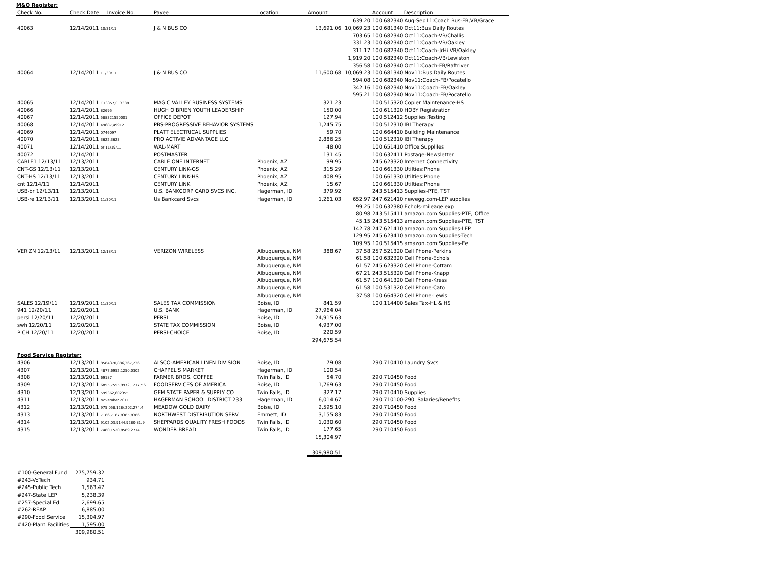M&O Register:
| Check No. | Check Date Invoice No. | Payee | Location | Amount | | Account Description |
| --- | --- | --- | --- | --- | --- | --- |
| | | | | | 639.20 | 100.682340 Aug-Sep11:Coach Bus-FB,VB/Grace |
| 40063 | 12/14/2011 10/31/11 | J & N BUS CO | | 13,691.06 | 10,069.23 | 100.681340 Oct11:Bus Daily Routes |
| | | | | | 703.65 | 100.682340 Oct11:Coach-VB/Challis |
| | | | | | 331.23 | 100.682340 Oct11:Coach-VB/Oakley |
| | | | | | 311.17 | 100.682340 Oct11:Coach-JrHi VB/Oakley |
| | | | | | 1,919.20 | 100.682340 Oct11:Coach-VB/Lewiston |
| | | | | | 356.58 | 100.682340 Oct11:Coach-FB/Raftriver |
| 40064 | 12/14/2011 11/30/11 | J & N BUS CO | | 11,600.68 | 10,069.23 | 100.681340 Nov11:Bus Daily Routes |
| | | | | | 594.08 | 100.682340 Nov11:Coach-FB/Pocatello |
| | | | | | 342.16 | 100.682340 Nov11:Coach-FB/Oakley |
| | | | | | 595.21 | 100.682340 Nov11:Coach-FB/Pocatello |
| 40065 | 12/14/2011 C13357,C13388 | MAGIC VALLEY BUSINESS SYSTEMS | | 321.23 | | 100.515320 Copier Maintenance-HS |
| 40066 | 12/14/2011 82695 | HUGH O'BRIEN YOUTH LEADERSHIP | | 150.00 | | 100.611320 HOBY Registration |
| 40067 | 12/14/2011 588321550001 | OFFICE DEPOT | | 127.94 | | 100.512412 Supplies:Testing |
| 40068 | 12/14/2011 49687,49912 | PBS-PROGRESSIVE BEHAVIOR SYSTEMS | | 1,245.75 | | 100.512310 IBI Therapy |
| 40069 | 12/14/2011 0746097 | PLATT ELECTRICAL SUPPLIES | | 59.70 | | 100.664410 Building Maintenance |
| 40070 | 12/14/2011 3622,3623 | PRO ACTIVIE ADVANTAGE LLC | | 2,886.25 | | 100.512310 IBI Therapy |
| 40071 | 12/14/2011 br 11/19/11 | WAL-MART | | 48.00 | | 100.651410 Office:Suppliles |
| 40072 | 12/14/2011 | POSTMASTER | | 131.45 | | 100.632411 Postage-Newsletter |
| CABLE1 12/13/11 | 12/13/2011 | CABLE ONE INTERNET | Phoenix, AZ | 99.95 | | 245.623320 Internet Connectivity |
| CNT-GS 12/13/11 | 12/13/2011 | CENTURY LINK-GS | Phoenix, AZ | 315.29 | | 100.661330 Utilties:Phone |
| CNT-HS 12/13/11 | 12/13/2011 | CENTURY LINK-HS | Phoenix, AZ | 408.95 | | 100.661330 Utilties:Phone |
| cnt 12/14/11 | 12/14/2011 | CENTURY LINK | Phoenix, AZ | 15.67 | | 100.661330 Utilties:Phone |
| USB-br 12/13/11 | 12/13/2011 | U.S. BANKCORP CARD SVCS INC. | Hagerman, ID | 379.92 | | 243.515413 Supplies-PTE, TST |
| USB-re 12/13/11 | 12/13/2011 11/30/11 | Us Bankcard Svcs | Hagerman, ID | 1,261.03 | 652.97 | 247.621410 newegg.com-LEP supplies |
| | | | | | 99.25 | 100.632380 Echols-mileage exp |
| | | | | | 80.98 | 243.515411 amazon.com:Supplies-PTE, Office |
| | | | | | 45.15 | 243.515413 amazon.com:Supplies-PTE, TST |
| | | | | | 142.78 | 247.621410 amazon.com:Supplies-LEP |
| | | | | | 129.95 | 245.623410 amazon.com:Supplies-Tech |
| | | | | | 109.95 | 100.515415 amazon.com:Supplies-Ee |
| VERIZN 12/13/11 | 12/13/2011 12/18/11 | VERIZON WIRELESS | Albuquerque, NM | 388.67 | 37.58 | 257.521320 Cell Phone-Perkins |
| | | | Albuquerque, NM | | 61.58 | 100.632320 Cell Phone-Echols |
| | | | Albuquerque, NM | | 61.57 | 245.623320 Cell Phone-Cottam |
| | | | Albuquerque, NM | | 67.21 | 243.515320 Cell Phone-Knapp |
| | | | Albuquerque, NM | | 61.57 | 100.641320 Cell Phone-Kress |
| | | | Albuquerque, NM | | 61.58 | 100.531320 Cell Phone-Cato |
| | | | Albuquerque, NM | | 37.58 | 100.664320 Cell Phone-Lewis |
| SALES 12/19/11 | 12/19/2011 11/30/11 | SALES TAX COMMISSION | Boise, ID | 841.59 | | 100.114400 Sales Tax-HL & HS |
| 941 12/20/11 | 12/20/2011 | U.S. BANK | Hagerman, ID | 27,964.04 | | |
| persi 12/20/11 | 12/20/2011 | PERSI | Boise, ID | 24,915.63 | | |
| swh 12/20/11 | 12/20/2011 | STATE TAX COMMISSION | Boise, ID | 4,937.00 | | |
| P CH 12/20/11 | 12/20/2011 | PERSI-CHOICE | Boise, ID | 220.59 | | |
| | | | | 294,675.54 | | |
| Food Service Register: | | | | | | |
| 4306 | 12/13/2011 8584370,886,367,236 | ALSCO-AMERICAN LINEN DIVISION | Boise, ID | 79.08 | | 290.710410 Laundry Svcs |
| 4307 | 12/13/2011 4877,6952,1250,0302 | CHAPPEL'S MARKET | Hagerman, ID | 100.54 | | |
| 4308 | 12/13/2011 69187 | FARMER BROS. COFFEE | Twin Falls, ID | 54.70 | | 290.710450 Food |
| 4309 | 12/13/2011 6855,7555,9972,1217,56 | FOODSERVICES OF AMERICA | Boise, ID | 1,769.63 | | 290.710450 Food |
| 4310 | 12/13/2011 599362,602355 | GEM STATE PAPER & SUPPLY CO | Twin Falls, ID | 327.17 | | 290.710410 Supplies |
| 4311 | 12/13/2011 November 2011 | HAGERMAN SCHOOL DISTRICT 233 | Hagerman, ID | 6,014.67 | | 290.710100-290 Salaries/Benefits |
| 4312 | 12/13/2011 975,058,128/,202,274,4 | MEADOW GOLD DAIRY | Boise, ID | 2,595.10 | | 290.710450 Food |
| 4313 | 12/13/2011 7186,7187,8385,8386 | NORTHWEST DISTRIBUTION SERV | Emmett, ID | 3,155.83 | | 290.710450 Food |
| 4314 | 12/13/2011 9102,03,9144,9280-81,9 | SHEPPARDS QUALITY FRESH FOODS | Twin Falls, ID | 1,030.60 | | 290.710450 Food |
| 4315 | 12/13/2011 7480,1520,8589,2714 | WONDER BREAD | Twin Falls, ID | 177.65 | | 290.710450 Food |
| | | | | 15,304.97 | | |
| | | | | 309,980.51 | | |
| #100-General Fund | 275,759.32 |
| #243-VoTech | 934.71 |
| #245-Public Tech | 1,563.47 |
| #247-State LEP | 5,238.39 |
| #257-Special Ed | 2,699.65 |
| #262-REAP | 6,885.00 |
| #290-Food Service | 15,304.97 |
| #420-Plant Facilities | 1,595.00 |
| | 309,980.51 |